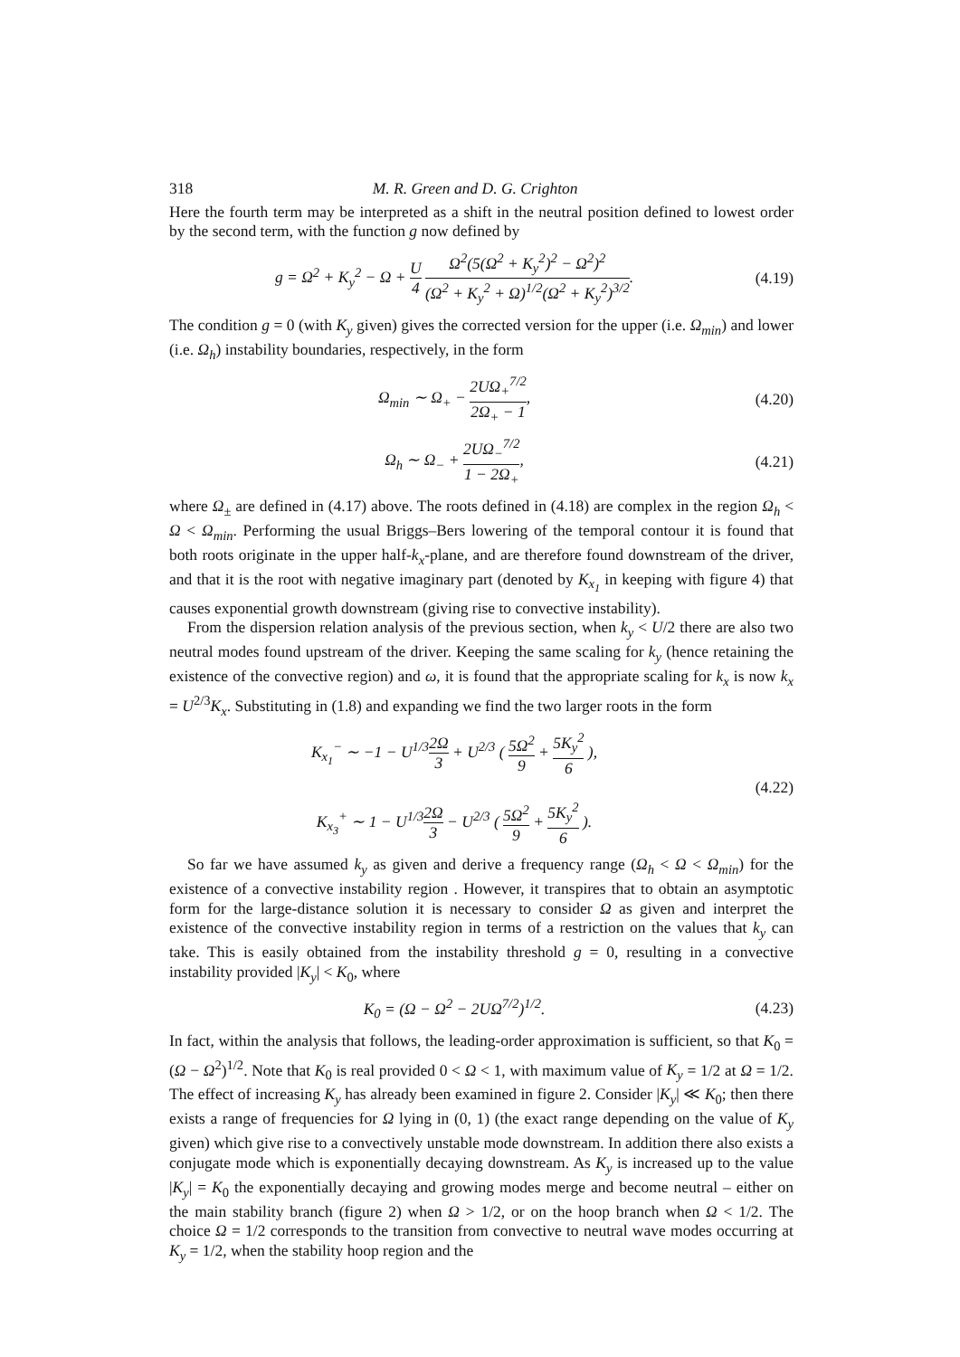318 M. R. Green and D. G. Crighton
Here the fourth term may be interpreted as a shift in the neutral position defined to lowest order by the second term, with the function g now defined by
g = Ω<sup>2</sup> + K<sub>y</sub><sup>2</sup> − Ω + U 4 Ω<sup>2</sup>(5(Ω<sup>2</sup> + K<sub>y</sub><sup>2</sup>)<sup>2</sup> − Ω<sup>2</sup>)<sup>2</sup> (Ω<sup>2</sup> + K<sub>y</sub><sup>2</sup> + Ω)<sup>1/2</sup>(Ω<sup>2</sup> + K<sub>y</sub><sup>2</sup>)<sup>3/2</sup>.
(4.19)
The condition g = 0 (with K<sub>y</sub> given) gives the corrected version for the upper (i.e. Ω<sub>min</sub>) and lower (i.e. Ω<sub>h</sub>) instability boundaries, respectively, in the form
Ω<sub>min</sub> ∼ Ω<sub>+</sub> − 2UΩ<sub>+</sub><sup>7/2</sup> 2Ω<sub>+</sub> − 1,
(4.20)
Ω<sub>h</sub> ∼ Ω<sub>−</sub> + 2UΩ<sub>−</sub><sup>7/2</sup> 1 − 2Ω<sub>+</sub>,
(4.21)
where Ω<sub>±</sub> are defined in (4.17) above. The roots defined in (4.18) are complex in the region Ω<sub>h</sub> < Ω < Ω<sub>min</sub>. Performing the usual Briggs–Bers lowering of the temporal contour it is found that both roots originate in the upper half-k<sub>x</sub>-plane, and are therefore found downstream of the driver, and that it is the root with negative imaginary part (denoted by K<sub>x<sub>1</sub></sub> in keeping with figure 4) that causes exponential growth downstream (giving rise to convective instability).
From the dispersion relation analysis of the previous section, when k<sub>y</sub> < U/2 there are also two neutral modes found upstream of the driver. Keeping the same scaling for k<sub>y</sub> (hence retaining the existence of the convective region) and ω, it is found that the appropriate scaling for k<sub>x</sub> is now k<sub>x</sub> = U<sup>2/3</sup>K<sub>x</sub>. Substituting in (1.8) and expanding we find the two larger roots in the form
K<sub>x<sub>1</sub></sub><sup>−</sup> ∼ −1 − U<sup>1/3</sup>2Ω 3 + U<sup>2/3</sup> ( 5Ω<sup>2</sup> 9 + 5K<sub>y</sub><sup>2</sup> 6 ),
K<sub>x<sub>3</sub></sub><sup>+</sup> ∼ 1 − U<sup>1/3</sup>2Ω 3 − U<sup>2/3</sup> ( 5Ω<sup>2</sup> 9 + 5K<sub>y</sub><sup>2</sup> 6 ).
(4.22)
So far we have assumed k<sub>y</sub> as given and derive a frequency range (Ω<sub>h</sub> < Ω < Ω<sub>min</sub>) for the existence of a convective instability region . However, it transpires that to obtain an asymptotic form for the large-distance solution it is necessary to consider Ω as given and interpret the existence of the convective instability region in terms of a restriction on the values that k<sub>y</sub> can take. This is easily obtained from the instability threshold g = 0, resulting in a convective instability provided |K<sub>y</sub>| < K<sub>0</sub>, where
K<sub>0</sub> = (Ω − Ω<sup>2</sup> − 2UΩ<sup>7/2</sup>)<sup>1/2</sup>.
(4.23)
In fact, within the analysis that follows, the leading-order approximation is sufficient, so that K<sub>0</sub> = (Ω − Ω<sup>2</sup>)<sup>1/2</sup>. Note that K<sub>0</sub> is real provided 0 < Ω < 1, with maximum value of K<sub>y</sub> = 1/2 at Ω = 1/2. The effect of increasing K<sub>y</sub> has already been examined in figure 2. Consider |K<sub>y</sub>| ≪ K<sub>0</sub>; then there exists a range of frequencies for Ω lying in (0, 1) (the exact range depending on the value of K<sub>y</sub> given) which give rise to a convectively unstable mode downstream. In addition there also exists a conjugate mode which is exponentially decaying downstream. As K<sub>y</sub> is increased up to the value |K<sub>y</sub>| = K<sub>0</sub> the exponentially decaying and growing modes merge and become neutral – either on the main stability branch (figure 2) when Ω > 1/2, or on the hoop branch when Ω < 1/2. The choice Ω = 1/2 corresponds to the transition from convective to neutral wave modes occurring at K<sub>y</sub> = 1/2, when the stability hoop region and the